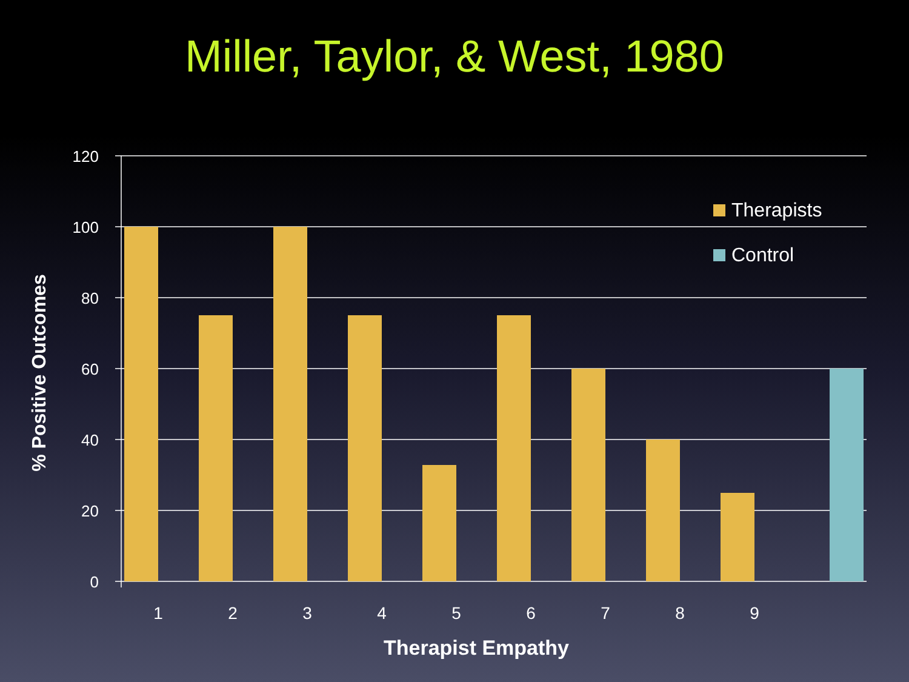Miller, Taylor, & West, 1980
120
100
80
60
40
20
0
1
2
3
4
5
6
7
8
9
Therapist Empathy
% Positive Outcomes
Therapists
Control